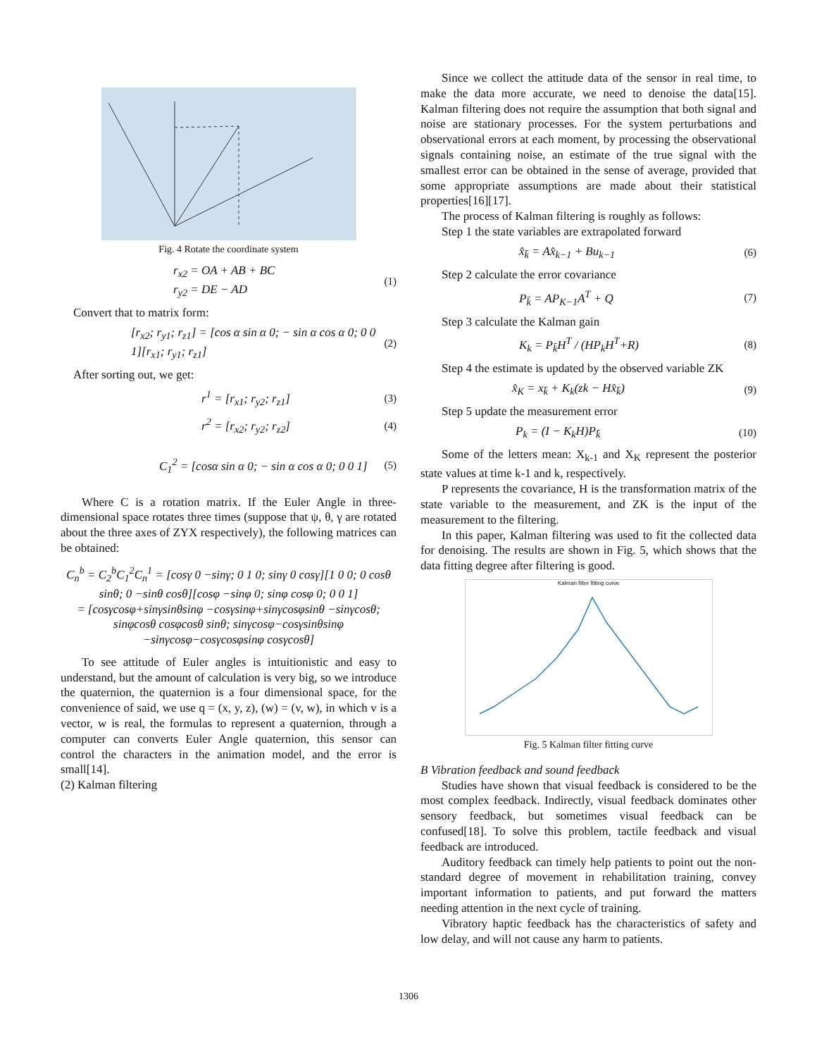Fig. 4 Rotate the coordinate system
r<sub>x2</sub> = OA + AB + BC
r<sub>y2</sub> = DE − AD (1)
Convert that to matrix form:
[r<sub>x2</sub>; r<sub>y1</sub>; r<sub>z1</sub>] = [cos α sin α 0; − sin α cos α 0; 0 0 1][r<sub>x1</sub>; r<sub>y1</sub>; r<sub>z1</sub>] (2)
After sorting out, we get:
r<sup>1</sup> = [r<sub>x1</sub>; r<sub>y2</sub>; r<sub>z1</sub>] (3)
r<sup>2</sup> = [r<sub>x2</sub>; r<sub>y2</sub>; r<sub>z2</sub>] (4)
C<sub>1</sub><sup>2</sup> = [cosα sin α 0; − sin α cos α 0; 0 0 1] (5)
Where C is a rotation matrix. If the Euler Angle in three-dimensional space rotates three times (suppose that ψ, θ, γ are rotated about the three axes of ZYX respectively), the following matrices can be obtained:
C<sub>n</sub><sup>b</sup> = C<sub>2</sub><sup>b</sup>C<sub>1</sub><sup>2</sup>C<sub>n</sub><sup>1</sup> = [cosγ 0 −sinγ; 0 1 0; sinγ 0 cosγ][1 0 0; 0 cosθ sinθ; 0 −sinθ cosθ][cosφ −sinφ 0; sinφ cosφ 0; 0 0 1]
= [cosγcosφ+sinγsinθsinφ −cosγsinφ+sinγcosφsinθ −sinγcosθ; sinφcosθ cosφcosθ sinθ; sinγcosφ−cosγsinθsinφ −sinγcosφ−cosγcosφsinφ cosγcosθ]
To see attitude of Euler angles is intuitionistic and easy to understand, but the amount of calculation is very big, so we introduce the quaternion, the quaternion is a four dimensional space, for the convenience of said, we use q = (x, y, z), (w) = (v, w), in which v is a vector, w is real, the formulas to represent a quaternion, through a computer can converts Euler Angle quaternion, this sensor can control the characters in the animation model, and the error is small[14].
(2) Kalman filtering
Since we collect the attitude data of the sensor in real time, to make the data more accurate, we need to denoise the data[15]. Kalman filtering does not require the assumption that both signal and noise are stationary processes. For the system perturbations and observational errors at each moment, by processing the observational signals containing noise, an estimate of the true signal with the smallest error can be obtained in the sense of average, provided that some appropriate assumptions are made about their statistical properties[16][17].
The process of Kalman filtering is roughly as follows:
Step 1 the state variables are extrapolated forward
x̂<sub>k̄</sub> = Ax̂<sub>k−1</sub> + Bu<sub>k−1</sub> (6)
Step 2 calculate the error covariance
P<sub>k̄</sub> = AP<sub>K−1</sub>A<sup>T</sup> + Q (7)
Step 3 calculate the Kalman gain
K<sub>k</sub> = P<sub>k̄</sub>H<sup>T</sup> / (HP<sub>k</sub>H<sup>T</sup>+R) (8)
Step 4 the estimate is updated by the observed variable ZK
x̂<sub>K</sub> = x<sub>k̄</sub> + K<sub>k</sub>(zk − Hx̂<sub>k̄</sub>) (9)
Step 5 update the measurement error
P<sub>k</sub> = (I − K<sub>k</sub>H)P<sub>k̄</sub> (10)
Some of the letters mean: X<sub>k-1</sub> and X<sub>K</sub> represent the posterior state values at time k-1 and k, respectively.
P represents the covariance, H is the transformation matrix of the state variable to the measurement, and ZK is the input of the measurement to the filtering.
In this paper, Kalman filtering was used to fit the collected data for denoising. The results are shown in Fig. 5, which shows that the data fitting degree after filtering is good.
Kalman filter fitting curve
Fig. 5 Kalman filter fitting curve
B Vibration feedback and sound feedback
Studies have shown that visual feedback is considered to be the most complex feedback. Indirectly, visual feedback dominates other sensory feedback, but sometimes visual feedback can be confused[18]. To solve this problem, tactile feedback and visual feedback are introduced.
Auditory feedback can timely help patients to point out the non-standard degree of movement in rehabilitation training, convey important information to patients, and put forward the matters needing attention in the next cycle of training.
Vibratory haptic feedback has the characteristics of safety and low delay, and will not cause any harm to patients.
1306